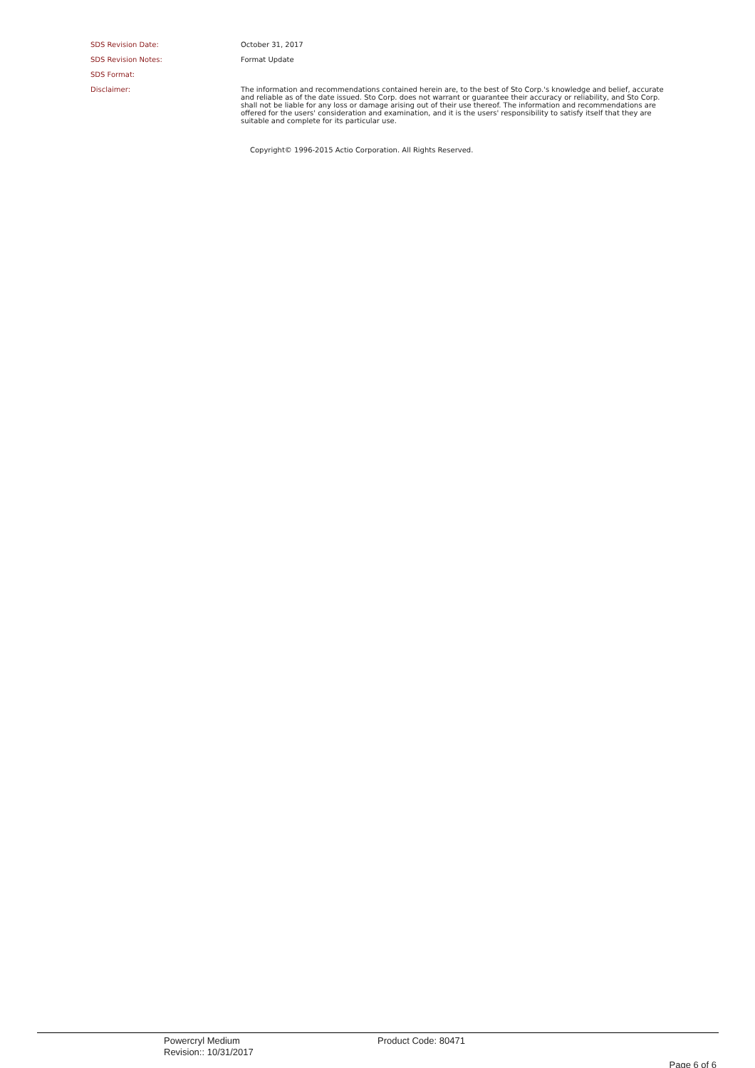SDS Revision Date:
October 31, 2017
SDS Revision Notes:
Format Update
SDS Format:
Disclaimer:
The information and recommendations contained herein are, to the best of Sto Corp.'s knowledge and belief, accurate and reliable as of the date issued. Sto Corp. does not warrant or guarantee their accuracy or reliability, and Sto Corp. shall not be liable for any loss or damage arising out of their use thereof. The information and recommendations are offered for the users' consideration and examination, and it is the users' responsibility to satisfy itself that they are suitable and complete for its particular use.
Copyright© 1996-2015 Actio Corporation. All Rights Reserved.
Powercryl Medium
Revision:: 10/31/2017
Product Code: 80471
Page 6 of 6